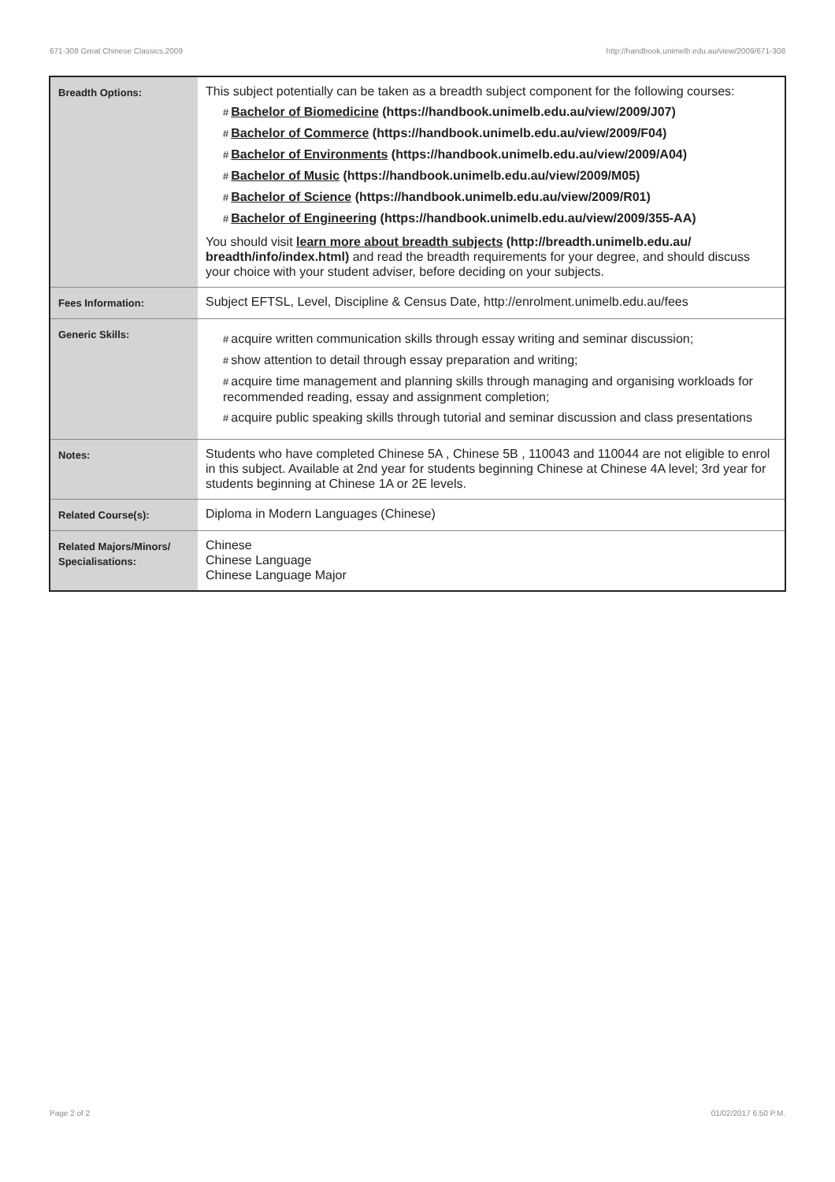671-308 Great Chinese Classics,2009 http://handbook.unimelb.edu.au/view/2009/671-308
| Breadth Options: | This subject potentially can be taken as a breadth subject component for the following courses: # Bachelor of Biomedicine (https://handbook.unimelb.edu.au/view/2009/J07) # Bachelor of Commerce (https://handbook.unimelb.edu.au/view/2009/F04) # Bachelor of Environments (https://handbook.unimelb.edu.au/view/2009/A04) # Bachelor of Music (https://handbook.unimelb.edu.au/view/2009/M05) # Bachelor of Science (https://handbook.unimelb.edu.au/view/2009/R01) # Bachelor of Engineering (https://handbook.unimelb.edu.au/view/2009/355-AA) You should visit learn more about breadth subjects (http://breadth.unimelb.edu.au/ breadth/info/index.html) and read the breadth requirements for your degree, and should discuss your choice with your student adviser, before deciding on your subjects. |
| Fees Information: | Subject EFTSL, Level, Discipline & Census Date, http://enrolment.unimelb.edu.au/fees |
| Generic Skills: | # acquire written communication skills through essay writing and seminar discussion; # show attention to detail through essay preparation and writing; # acquire time management and planning skills through managing and organising workloads for recommended reading, essay and assignment completion; # acquire public speaking skills through tutorial and seminar discussion and class presentations |
| Notes: | Students who have completed Chinese 5A , Chinese 5B , 110043 and 110044 are not eligible to enrol in this subject. Available at 2nd year for students beginning Chinese at Chinese 4A level; 3rd year for students beginning at Chinese 1A or 2E levels. |
| Related Course(s): | Diploma in Modern Languages (Chinese) |
| Related Majors/Minors/ Specialisations: | Chinese Chinese Language Chinese Language Major |
Page 2 of 2 01/02/2017 6:50 P.M.